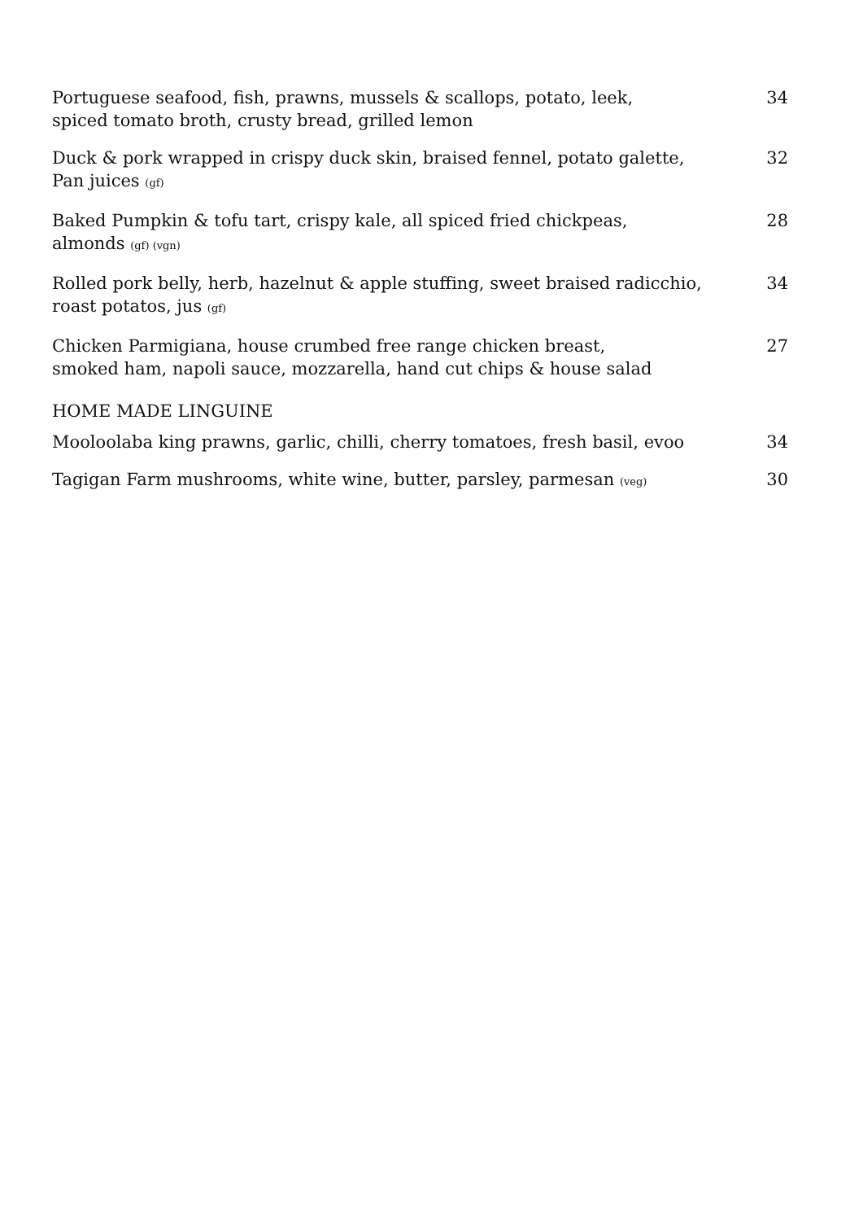Portuguese seafood, fish, prawns, mussels & scallops, potato, leek,
spiced tomato broth, crusty bread, grilled lemon
34
Duck & pork wrapped in crispy duck skin, braised fennel, potato galette,
Pan juices (gf)
32
Baked Pumpkin & tofu tart, crispy kale, all spiced fried chickpeas,
almonds (gf) (vgn)
28
Rolled pork belly, herb, hazelnut & apple stuffing, sweet braised radicchio,
roast potatos, jus (gf)
34
Chicken Parmigiana, house crumbed free range chicken breast,
smoked ham, napoli sauce, mozzarella, hand cut chips & house salad
27
HOME MADE LINGUINE
Mooloolaba king prawns, garlic, chilli, cherry tomatoes, fresh basil, evoo
34
Tagigan Farm mushrooms, white wine, butter, parsley, parmesan (veg)
30